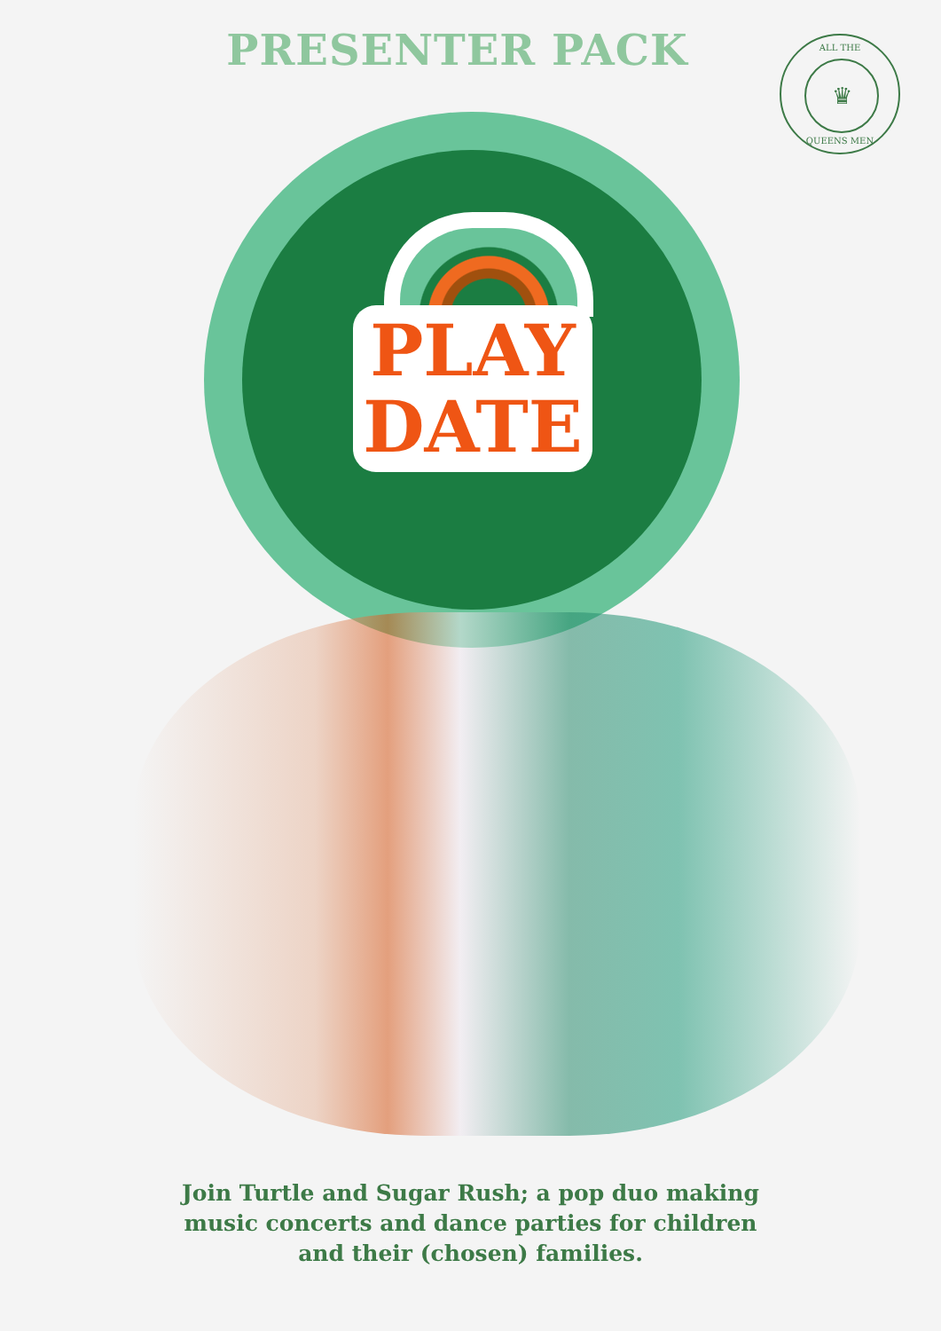PRESENTER PACK
ALL THE
♛
QUEENS MEN
PLAY
DATE
Join Turtle and Sugar Rush; a pop duo making
music concerts and dance parties for children
and their (chosen) families.